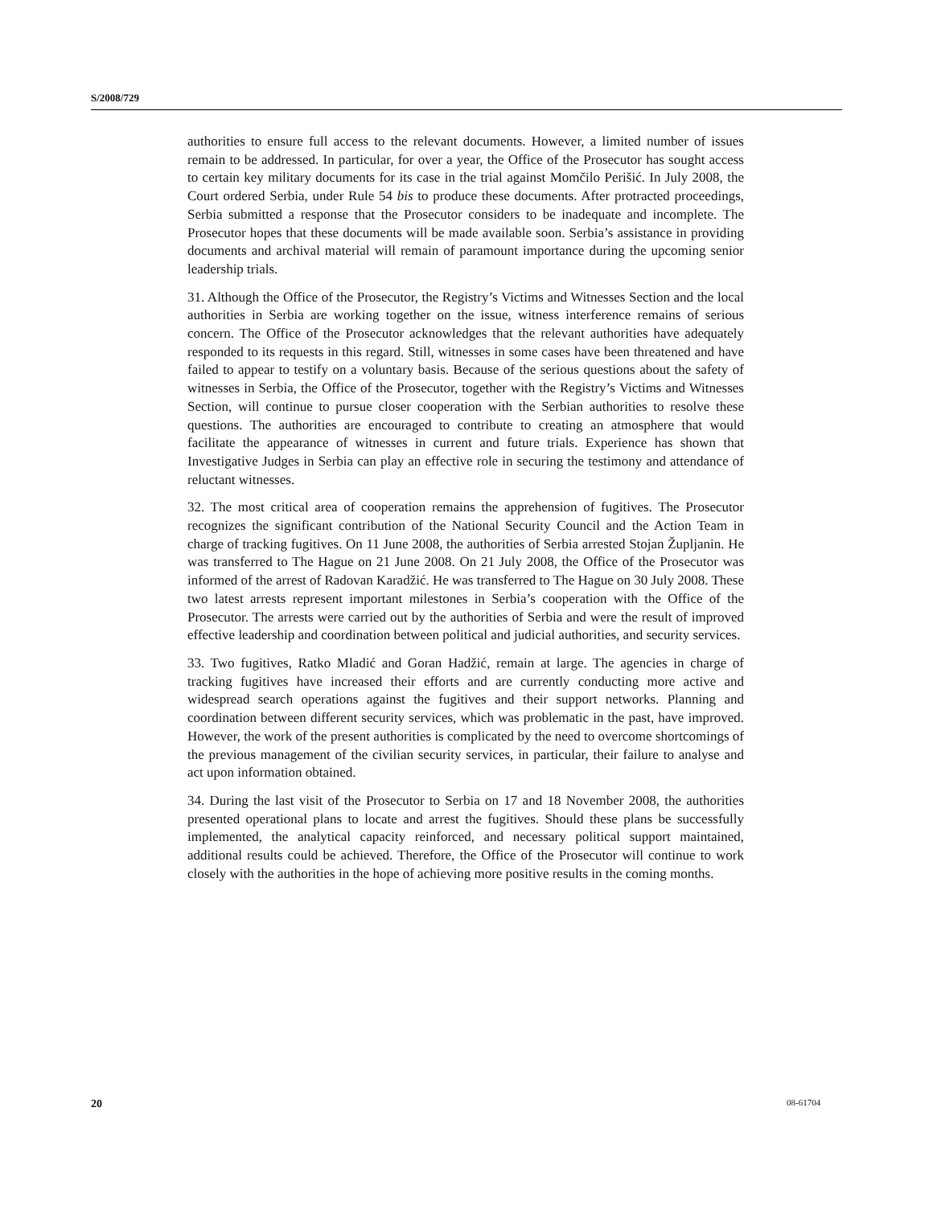S/2008/729
authorities to ensure full access to the relevant documents. However, a limited number of issues remain to be addressed. In particular, for over a year, the Office of the Prosecutor has sought access to certain key military documents for its case in the trial against Momčilo Perišić. In July 2008, the Court ordered Serbia, under Rule 54 bis to produce these documents. After protracted proceedings, Serbia submitted a response that the Prosecutor considers to be inadequate and incomplete. The Prosecutor hopes that these documents will be made available soon. Serbia’s assistance in providing documents and archival material will remain of paramount importance during the upcoming senior leadership trials.
31. Although the Office of the Prosecutor, the Registry’s Victims and Witnesses Section and the local authorities in Serbia are working together on the issue, witness interference remains of serious concern. The Office of the Prosecutor acknowledges that the relevant authorities have adequately responded to its requests in this regard. Still, witnesses in some cases have been threatened and have failed to appear to testify on a voluntary basis. Because of the serious questions about the safety of witnesses in Serbia, the Office of the Prosecutor, together with the Registry’s Victims and Witnesses Section, will continue to pursue closer cooperation with the Serbian authorities to resolve these questions. The authorities are encouraged to contribute to creating an atmosphere that would facilitate the appearance of witnesses in current and future trials. Experience has shown that Investigative Judges in Serbia can play an effective role in securing the testimony and attendance of reluctant witnesses.
32. The most critical area of cooperation remains the apprehension of fugitives. The Prosecutor recognizes the significant contribution of the National Security Council and the Action Team in charge of tracking fugitives. On 11 June 2008, the authorities of Serbia arrested Stojan Župljanin. He was transferred to The Hague on 21 June 2008. On 21 July 2008, the Office of the Prosecutor was informed of the arrest of Radovan Karadžić. He was transferred to The Hague on 30 July 2008. These two latest arrests represent important milestones in Serbia’s cooperation with the Office of the Prosecutor. The arrests were carried out by the authorities of Serbia and were the result of improved effective leadership and coordination between political and judicial authorities, and security services.
33. Two fugitives, Ratko Mladić and Goran Hadžić, remain at large. The agencies in charge of tracking fugitives have increased their efforts and are currently conducting more active and widespread search operations against the fugitives and their support networks. Planning and coordination between different security services, which was problematic in the past, have improved. However, the work of the present authorities is complicated by the need to overcome shortcomings of the previous management of the civilian security services, in particular, their failure to analyse and act upon information obtained.
34. During the last visit of the Prosecutor to Serbia on 17 and 18 November 2008, the authorities presented operational plans to locate and arrest the fugitives. Should these plans be successfully implemented, the analytical capacity reinforced, and necessary political support maintained, additional results could be achieved. Therefore, the Office of the Prosecutor will continue to work closely with the authorities in the hope of achieving more positive results in the coming months.
20 08-61704